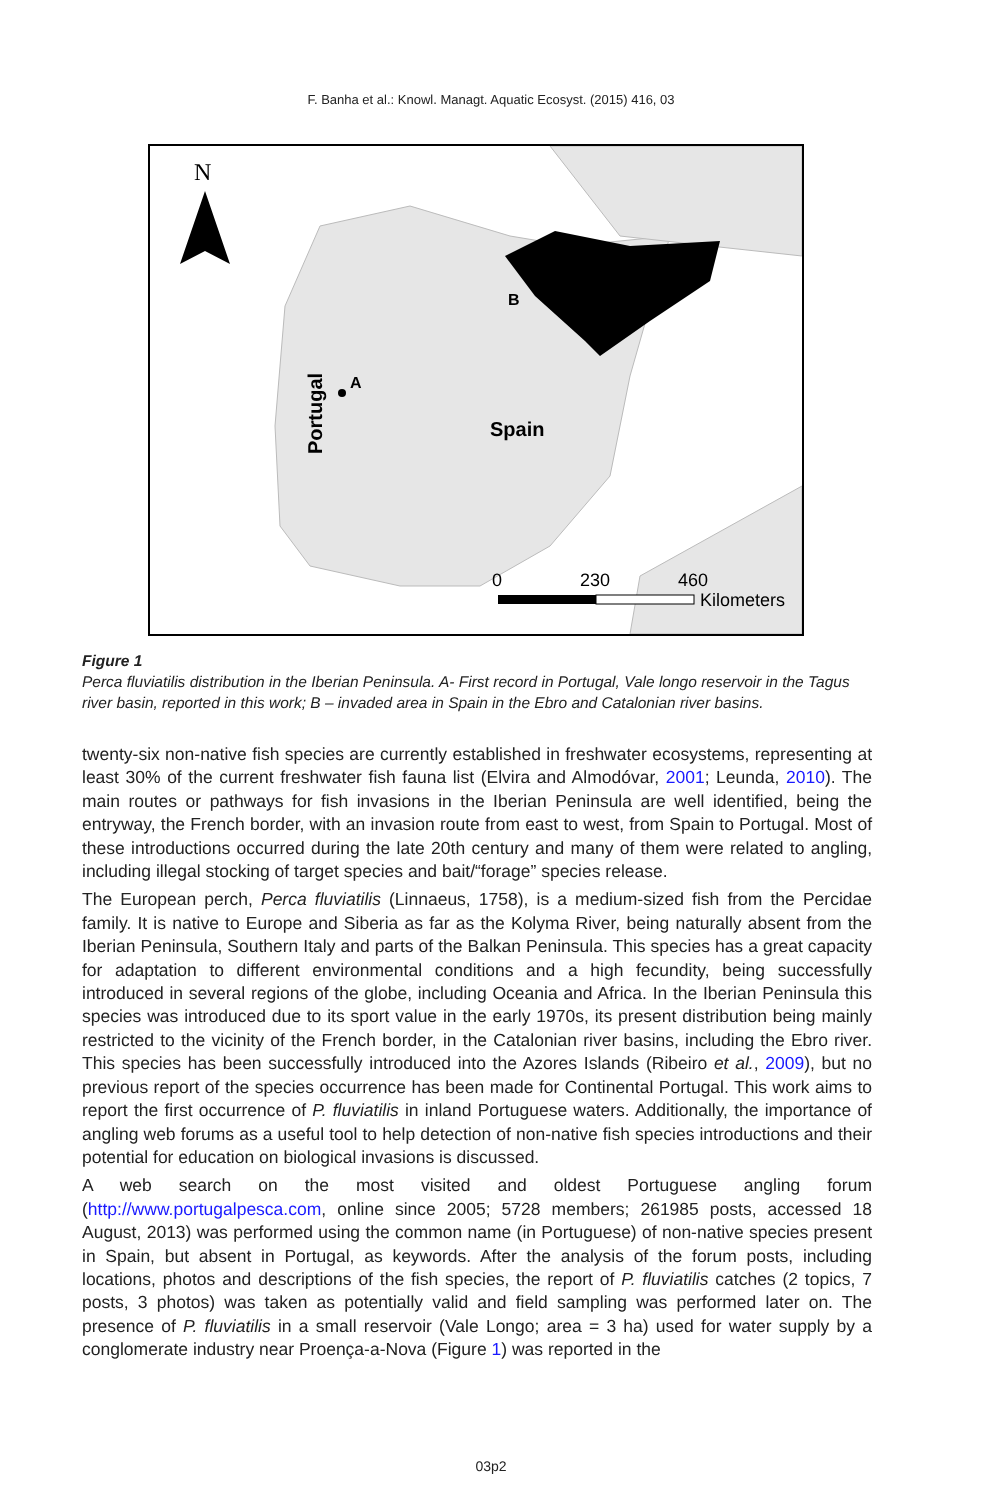F. Banha et al.: Knowl. Managt. Aquatic Ecosyst. (2015) 416, 03
N
B
A
Spain
Portugal
0
230
460
Kilometers
Figure 1
Perca fluviatilis distribution in the Iberian Peninsula. A- First record in Portugal, Vale longo reservoir in the Tagus river basin, reported in this work; B – invaded area in Spain in the Ebro and Catalonian river basins.
twenty-six non-native fish species are currently established in freshwater ecosystems, representing at least 30% of the current freshwater fish fauna list (Elvira and Almodóvar, 2001; Leunda, 2010). The main routes or pathways for fish invasions in the Iberian Peninsula are well identified, being the entryway, the French border, with an invasion route from east to west, from Spain to Portugal. Most of these introductions occurred during the late 20th century and many of them were related to angling, including illegal stocking of target species and bait/“forage” species release.
The European perch, Perca fluviatilis (Linnaeus, 1758), is a medium-sized fish from the Percidae family. It is native to Europe and Siberia as far as the Kolyma River, being naturally absent from the Iberian Peninsula, Southern Italy and parts of the Balkan Peninsula. This species has a great capacity for adaptation to different environmental conditions and a high fecundity, being successfully introduced in several regions of the globe, including Oceania and Africa. In the Iberian Peninsula this species was introduced due to its sport value in the early 1970s, its present distribution being mainly restricted to the vicinity of the French border, in the Catalonian river basins, including the Ebro river. This species has been successfully introduced into the Azores Islands (Ribeiro et al., 2009), but no previous report of the species occurrence has been made for Continental Portugal. This work aims to report the first occurrence of P. fluviatilis in inland Portuguese waters. Additionally, the importance of angling web forums as a useful tool to help detection of non-native fish species introductions and their potential for education on biological invasions is discussed.
A web search on the most visited and oldest Portuguese angling forum (http://www.portugalpesca.com, online since 2005; 5728 members; 261985 posts, accessed 18 August, 2013) was performed using the common name (in Portuguese) of non-native species present in Spain, but absent in Portugal, as keywords. After the analysis of the forum posts, including locations, photos and descriptions of the fish species, the report of P. fluviatilis catches (2 topics, 7 posts, 3 photos) was taken as potentially valid and field sampling was performed later on. The presence of P. fluviatilis in a small reservoir (Vale Longo; area = 3 ha) used for water supply by a conglomerate industry near Proença-a-Nova (Figure 1) was reported in the
03p2